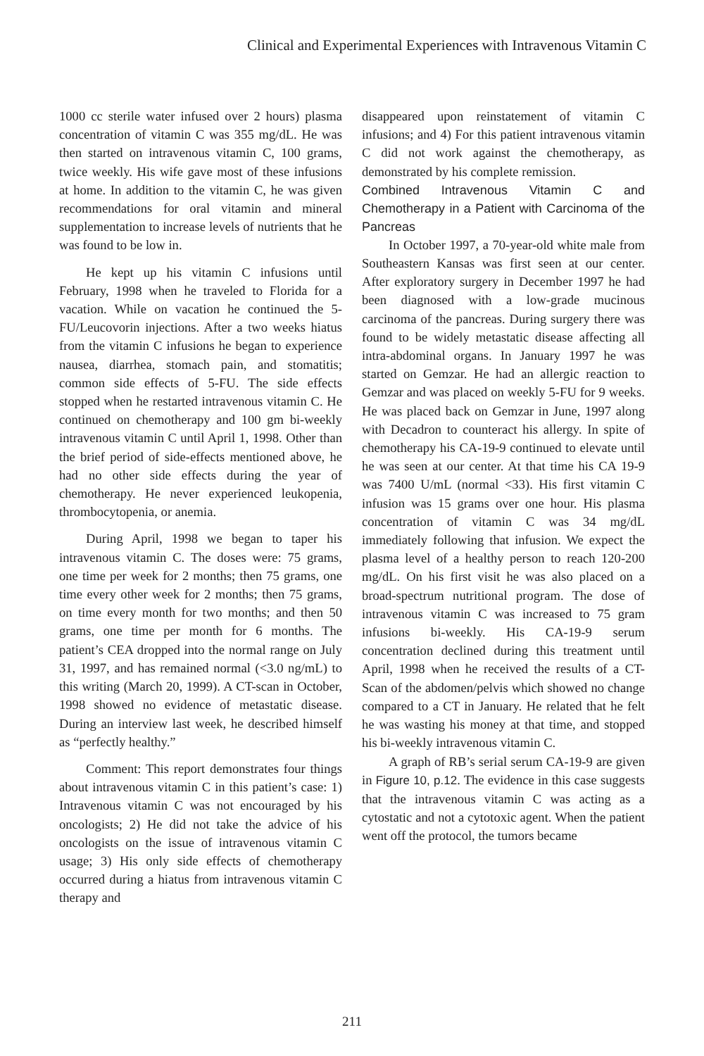Clinical and Experimental Experiences with Intravenous Vitamin C
1000 cc sterile water infused over 2 hours) plasma concentration of vitamin C was 355 mg/dL. He was then started on intravenous vitamin C, 100 grams, twice weekly. His wife gave most of these infusions at home. In addition to the vitamin C, he was given recommendations for oral vitamin and mineral supplementation to increase levels of nutrients that he was found to be low in.
He kept up his vitamin C infusions until February, 1998 when he traveled to Florida for a vacation. While on vacation he continued the 5-FU/Leucovorin injections. After a two weeks hiatus from the vitamin C infusions he began to experience nausea, diarrhea, stomach pain, and stomatitis; common side effects of 5-FU. The side effects stopped when he restarted intravenous vitamin C. He continued on chemotherapy and 100 gm bi-weekly intravenous vitamin C until April 1, 1998. Other than the brief period of side-effects mentioned above, he had no other side effects during the year of chemotherapy. He never experienced leukopenia, thrombocytopenia, or anemia.
During April, 1998 we began to taper his intravenous vitamin C. The doses were: 75 grams, one time per week for 2 months; then 75 grams, one time every other week for 2 months; then 75 grams, on time every month for two months; and then 50 grams, one time per month for 6 months. The patient’s CEA dropped into the normal range on July 31, 1997, and has remained normal (<3.0 ng/mL) to this writing (March 20, 1999). A CT-scan in October, 1998 showed no evidence of metastatic disease. During an interview last week, he described himself as “perfectly healthy.”
Comment: This report demonstrates four things about intravenous vitamin C in this patient’s case: 1) Intravenous vitamin C was not encouraged by his oncologists; 2) He did not take the advice of his oncologists on the issue of intravenous vitamin C usage; 3) His only side effects of chemotherapy occurred during a hiatus from intravenous vitamin C therapy and
disappeared upon reinstatement of vitamin C infusions; and 4) For this patient intravenous vitamin C did not work against the chemotherapy, as demonstrated by his complete remission.
Combined Intravenous Vitamin C and Chemotherapy in a Patient with Carcinoma of the Pancreas
In October 1997, a 70-year-old white male from Southeastern Kansas was first seen at our center. After exploratory surgery in December 1997 he had been diagnosed with a low-grade mucinous carcinoma of the pancreas. During surgery there was found to be widely metastatic disease affecting all intra-abdominal organs. In January 1997 he was started on Gemzar. He had an allergic reaction to Gemzar and was placed on weekly 5-FU for 9 weeks. He was placed back on Gemzar in June, 1997 along with Decadron to counteract his allergy. In spite of chemotherapy his CA-19-9 continued to elevate until he was seen at our center. At that time his CA 19-9 was 7400 U/mL (normal <33). His first vitamin C infusion was 15 grams over one hour. His plasma concentration of vitamin C was 34 mg/dL immediately following that infusion. We expect the plasma level of a healthy person to reach 120-200 mg/dL. On his first visit he was also placed on a broad-spectrum nutritional program. The dose of intravenous vitamin C was increased to 75 gram infusions bi-weekly. His CA-19-9 serum concentration declined during this treatment until April, 1998 when he received the results of a CT-Scan of the abdomen/pelvis which showed no change compared to a CT in January. He related that he felt he was wasting his money at that time, and stopped his bi-weekly intravenous vitamin C.
A graph of RB’s serial serum CA-19-9 are given in Figure 10, p.12. The evidence in this case suggests that the intravenous vitamin C was acting as a cytostatic and not a cytotoxic agent. When the patient went off the protocol, the tumors became
211